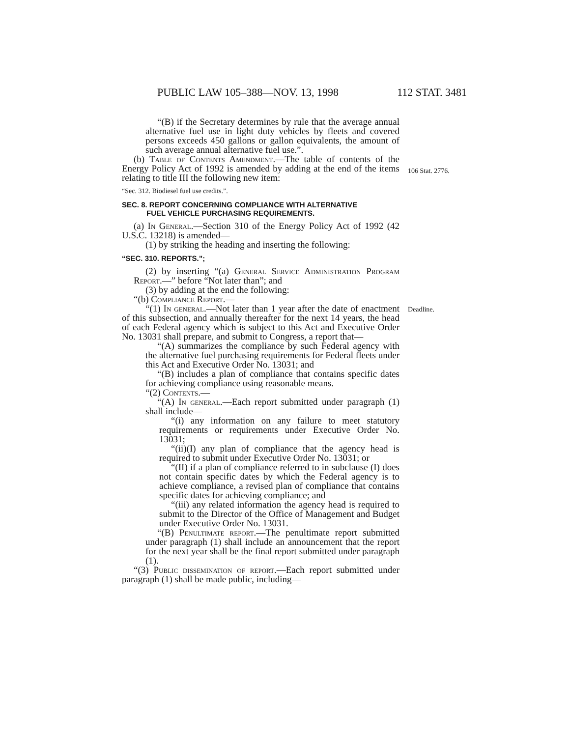PUBLIC LAW 105–388—NOV. 13, 1998 112 STAT. 3481
106 Stat. 2776.
Deadline.
“(B) if the Secretary determines by rule that the average annual alternative fuel use in light duty vehicles by fleets and covered persons exceeds 450 gallons or gallon equivalents, the amount of such average annual alternative fuel use.”.
(b) Table of Contents Amendment.—The table of contents of the Energy Policy Act of 1992 is amended by adding at the end of the items relating to title III the following new item:
“Sec. 312. Biodiesel fuel use credits.”.
SEC. 8. REPORT CONCERNING COMPLIANCE WITH ALTERNATIVE
FUEL VEHICLE PURCHASING REQUIREMENTS.
(a) In General.—Section 310 of the Energy Policy Act of 1992 (42 U.S.C. 13218) is amended—
(1) by striking the heading and inserting the following:
“SEC. 310. REPORTS.”;
(2) by inserting “(a) General Service Administration Program Report.—” before “Not later than”; and
(3) by adding at the end the following:
“(b) Compliance Report.—
“(1) In general.—Not later than 1 year after the date of enactment of this subsection, and annually thereafter for the next 14 years, the head of each Federal agency which is subject to this Act and Executive Order No. 13031 shall prepare, and submit to Congress, a report that—
“(A) summarizes the compliance by such Federal agency with the alternative fuel purchasing requirements for Federal fleets under this Act and Executive Order No. 13031; and
“(B) includes a plan of compliance that contains specific dates for achieving compliance using reasonable means.
“(2) Contents.—
“(A) In general.—Each report submitted under paragraph (1) shall include—
“(i) any information on any failure to meet statutory requirements or requirements under Executive Order No. 13031;
“(ii)(I) any plan of compliance that the agency head is required to submit under Executive Order No. 13031; or
“(II) if a plan of compliance referred to in subclause (I) does not contain specific dates by which the Federal agency is to achieve compliance, a revised plan of compliance that contains specific dates for achieving compliance; and
“(iii) any related information the agency head is required to submit to the Director of the Office of Management and Budget under Executive Order No. 13031.
“(B) Penultimate report.—The penultimate report submitted under paragraph (1) shall include an announcement that the report for the next year shall be the final report submitted under paragraph (1).
“(3) Public dissemination of report.—Each report submitted under paragraph (1) shall be made public, including—